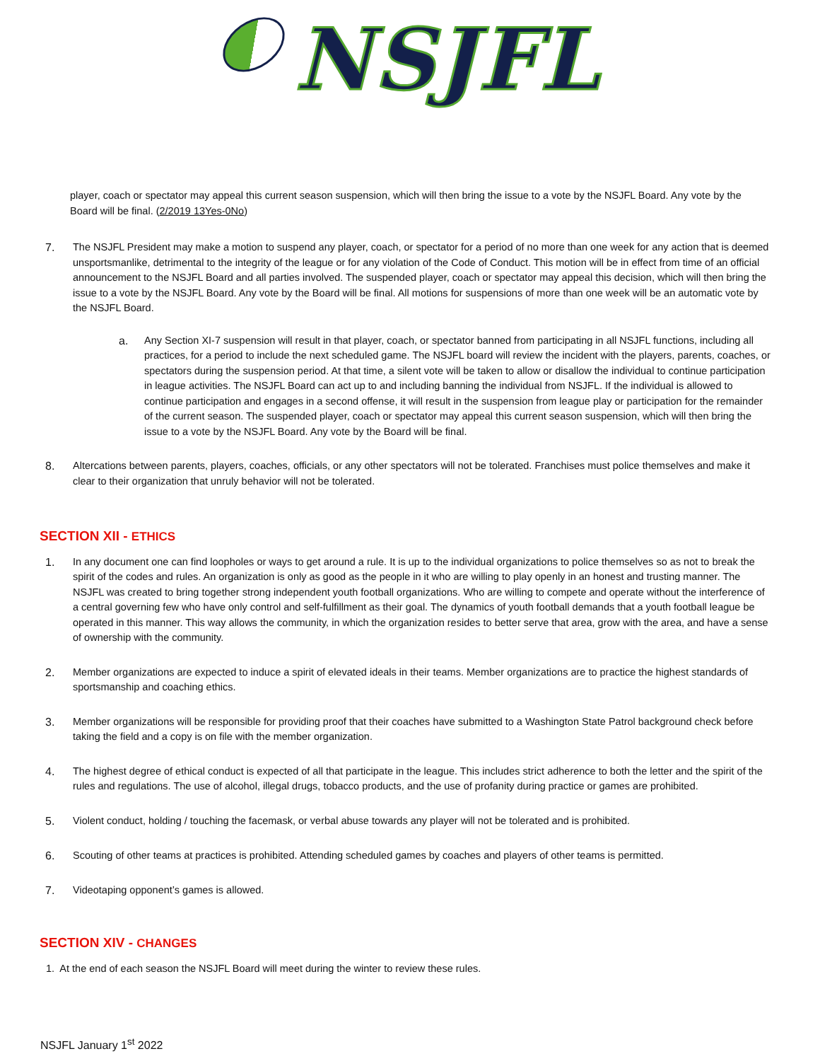NSJFL
player, coach or spectator may appeal this current season suspension, which will then bring the issue to a vote by the NSJFL Board. Any vote by the Board will be final. (2/2019 13Yes-0No)
7. The NSJFL President may make a motion to suspend any player, coach, or spectator for a period of no more than one week for any action that is deemed unsportsmanlike, detrimental to the integrity of the league or for any violation of the Code of Conduct. This motion will be in effect from time of an official announcement to the NSJFL Board and all parties involved. The suspended player, coach or spectator may appeal this decision, which will then bring the issue to a vote by the NSJFL Board. Any vote by the Board will be final. All motions for suspensions of more than one week will be an automatic vote by the NSJFL Board.
a. Any Section XI-7 suspension will result in that player, coach, or spectator banned from participating in all NSJFL functions, including all practices, for a period to include the next scheduled game. The NSJFL board will review the incident with the players, parents, coaches, or spectators during the suspension period. At that time, a silent vote will be taken to allow or disallow the individual to continue participation in league activities. The NSJFL Board can act up to and including banning the individual from NSJFL. If the individual is allowed to continue participation and engages in a second offense, it will result in the suspension from league play or participation for the remainder of the current season. The suspended player, coach or spectator may appeal this current season suspension, which will then bring the issue to a vote by the NSJFL Board. Any vote by the Board will be final.
8. Altercations between parents, players, coaches, officials, or any other spectators will not be tolerated. Franchises must police themselves and make it clear to their organization that unruly behavior will not be tolerated.
SECTION XII - ETHICS
1. In any document one can find loopholes or ways to get around a rule. It is up to the individual organizations to police themselves so as not to break the spirit of the codes and rules. An organization is only as good as the people in it who are willing to play openly in an honest and trusting manner. The NSJFL was created to bring together strong independent youth football organizations. Who are willing to compete and operate without the interference of a central governing few who have only control and self-fulfillment as their goal. The dynamics of youth football demands that a youth football league be operated in this manner. This way allows the community, in which the organization resides to better serve that area, grow with the area, and have a sense of ownership with the community.
2. Member organizations are expected to induce a spirit of elevated ideals in their teams. Member organizations are to practice the highest standards of sportsmanship and coaching ethics.
3. Member organizations will be responsible for providing proof that their coaches have submitted to a Washington State Patrol background check before taking the field and a copy is on file with the member organization.
4. The highest degree of ethical conduct is expected of all that participate in the league. This includes strict adherence to both the letter and the spirit of the rules and regulations. The use of alcohol, illegal drugs, tobacco products, and the use of profanity during practice or games are prohibited.
5. Violent conduct, holding / touching the facemask, or verbal abuse towards any player will not be tolerated and is prohibited.
6. Scouting of other teams at practices is prohibited. Attending scheduled games by coaches and players of other teams is permitted.
7. Videotaping opponent’s games is allowed.
SECTION XIV - CHANGES
1. At the end of each season the NSJFL Board will meet during the winter to review these rules.
NSJFL January 1<sup>st</sup> 2022